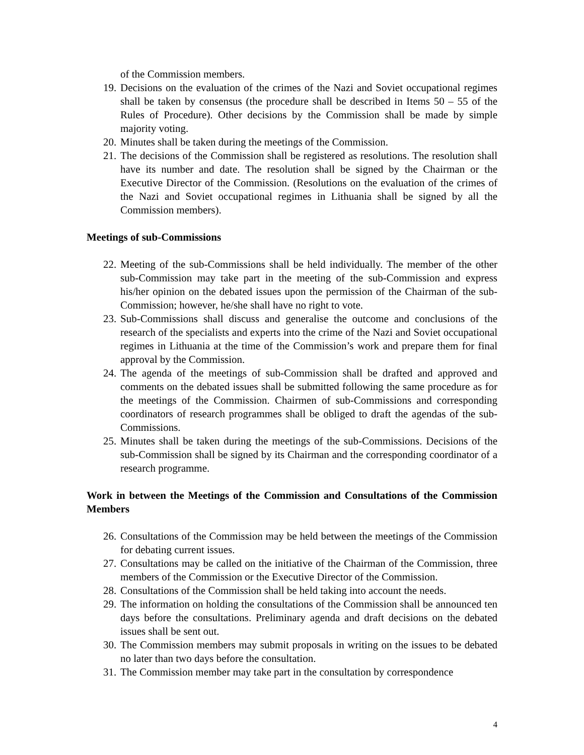of the Commission members.
19. Decisions on the evaluation of the crimes of the Nazi and Soviet occupational regimes shall be taken by consensus (the procedure shall be described in Items 50 – 55 of the Rules of Procedure). Other decisions by the Commission shall be made by simple majority voting.
20. Minutes shall be taken during the meetings of the Commission.
21. The decisions of the Commission shall be registered as resolutions. The resolution shall have its number and date. The resolution shall be signed by the Chairman or the Executive Director of the Commission. (Resolutions on the evaluation of the crimes of the Nazi and Soviet occupational regimes in Lithuania shall be signed by all the Commission members).
Meetings of sub-Commissions
22. Meeting of the sub-Commissions shall be held individually. The member of the other sub-Commission may take part in the meeting of the sub-Commission and express his/her opinion on the debated issues upon the permission of the Chairman of the sub-Commission; however, he/she shall have no right to vote.
23. Sub-Commissions shall discuss and generalise the outcome and conclusions of the research of the specialists and experts into the crime of the Nazi and Soviet occupational regimes in Lithuania at the time of the Commission’s work and prepare them for final approval by the Commission.
24. The agenda of the meetings of sub-Commission shall be drafted and approved and comments on the debated issues shall be submitted following the same procedure as for the meetings of the Commission. Chairmen of sub-Commissions and corresponding coordinators of research programmes shall be obliged to draft the agendas of the sub-Commissions.
25. Minutes shall be taken during the meetings of the sub-Commissions. Decisions of the sub-Commission shall be signed by its Chairman and the corresponding coordinator of a research programme.
Work in between the Meetings of the Commission and Consultations of the Commission Members
26. Consultations of the Commission may be held between the meetings of the Commission for debating current issues.
27. Consultations may be called on the initiative of the Chairman of the Commission, three members of the Commission or the Executive Director of the Commission.
28. Consultations of the Commission shall be held taking into account the needs.
29. The information on holding the consultations of the Commission shall be announced ten days before the consultations. Preliminary agenda and draft decisions on the debated issues shall be sent out.
30. The Commission members may submit proposals in writing on the issues to be debated no later than two days before the consultation.
31. The Commission member may take part in the consultation by correspondence
4